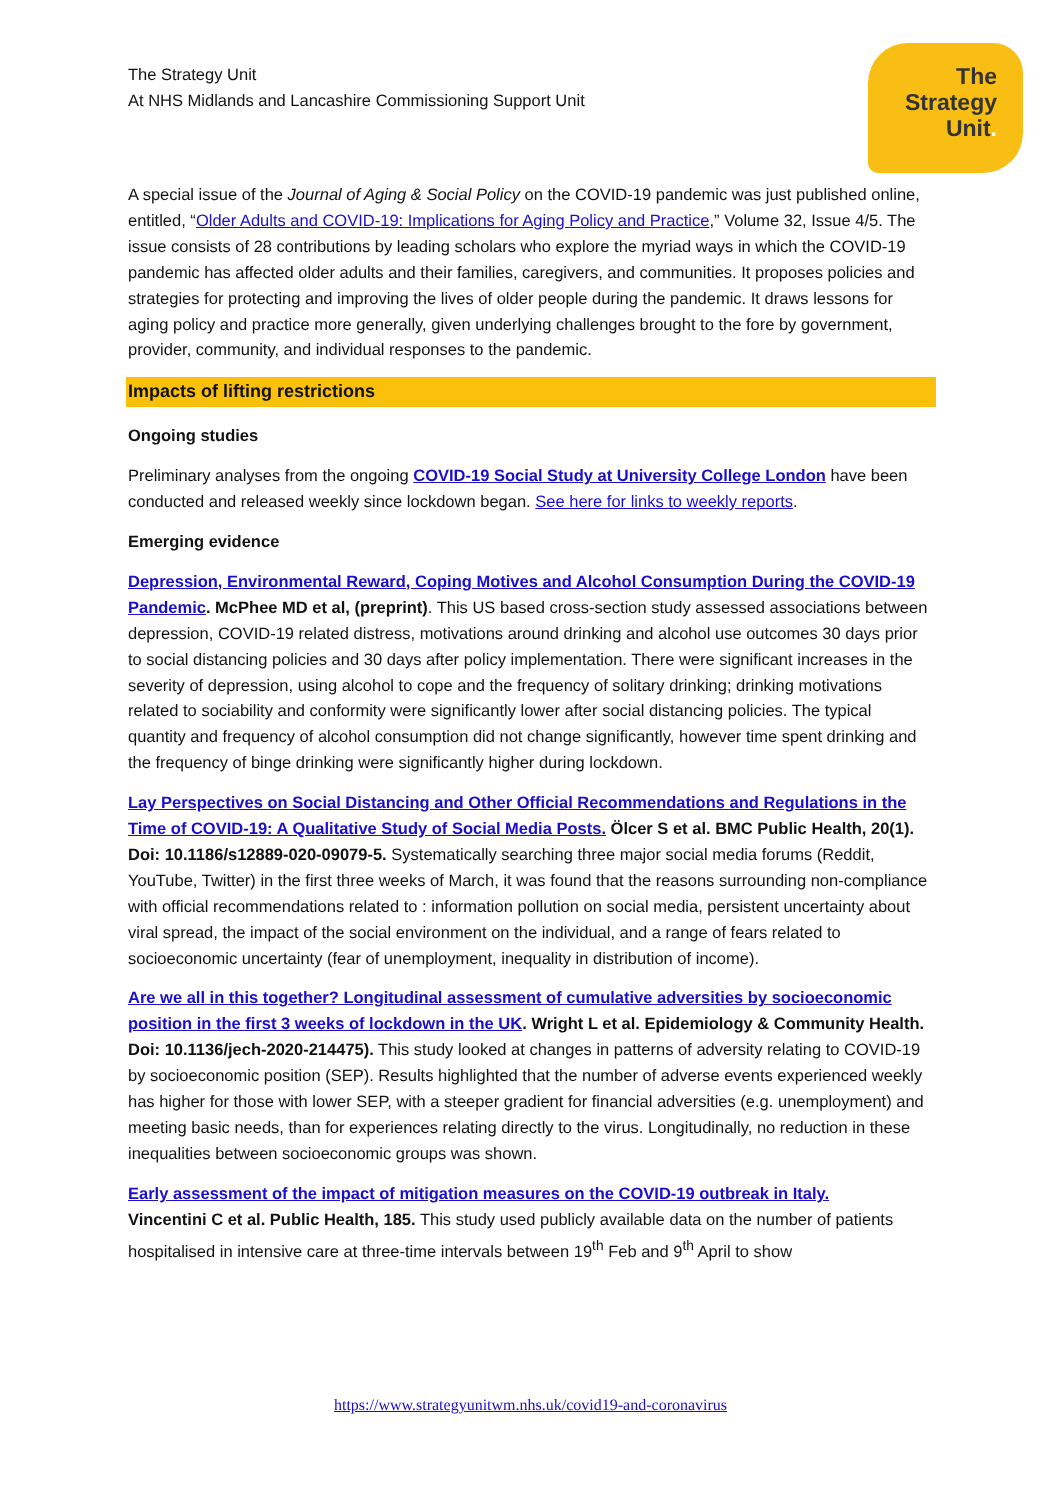The
Strategy
Unit.
The Strategy Unit
At NHS Midlands and Lancashire Commissioning Support Unit
A special issue of the Journal of Aging & Social Policy on the COVID-19 pandemic was just published online, entitled, “Older Adults and COVID-19: Implications for Aging Policy and Practice,” Volume 32, Issue 4/5. The issue consists of 28 contributions by leading scholars who explore the myriad ways in which the COVID-19 pandemic has affected older adults and their families, caregivers, and communities. It proposes policies and strategies for protecting and improving the lives of older people during the pandemic. It draws lessons for aging policy and practice more generally, given underlying challenges brought to the fore by government, provider, community, and individual responses to the pandemic.
Impacts of lifting restrictions
Ongoing studies
Preliminary analyses from the ongoing COVID-19 Social Study at University College London have been conducted and released weekly since lockdown began. See here for links to weekly reports.
Emerging evidence
Depression, Environmental Reward, Coping Motives and Alcohol Consumption During the COVID-19 Pandemic. McPhee MD et al, (preprint). This US based cross-section study assessed associations between depression, COVID-19 related distress, motivations around drinking and alcohol use outcomes 30 days prior to social distancing policies and 30 days after policy implementation. There were significant increases in the severity of depression, using alcohol to cope and the frequency of solitary drinking; drinking motivations related to sociability and conformity were significantly lower after social distancing policies. The typical quantity and frequency of alcohol consumption did not change significantly, however time spent drinking and the frequency of binge drinking were significantly higher during lockdown.
Lay Perspectives on Social Distancing and Other Official Recommendations and Regulations in the Time of COVID-19: A Qualitative Study of Social Media Posts. Ölcer S et al. BMC Public Health, 20(1). Doi: 10.1186/s12889-020-09079-5. Systematically searching three major social media forums (Reddit, YouTube, Twitter) in the first three weeks of March, it was found that the reasons surrounding non-compliance with official recommendations related to : information pollution on social media, persistent uncertainty about viral spread, the impact of the social environment on the individual, and a range of fears related to socioeconomic uncertainty (fear of unemployment, inequality in distribution of income).
Are we all in this together? Longitudinal assessment of cumulative adversities by socioeconomic position in the first 3 weeks of lockdown in the UK. Wright L et al. Epidemiology & Community Health. Doi: 10.1136/jech-2020-214475). This study looked at changes in patterns of adversity relating to COVID-19 by socioeconomic position (SEP). Results highlighted that the number of adverse events experienced weekly has higher for those with lower SEP, with a steeper gradient for financial adversities (e.g. unemployment) and meeting basic needs, than for experiences relating directly to the virus. Longitudinally, no reduction in these inequalities between socioeconomic groups was shown.
Early assessment of the impact of mitigation measures on the COVID-19 outbreak in Italy.
Vincentini C et al. Public Health, 185. This study used publicly available data on the number of patients hospitalised in intensive care at three-time intervals between 19<sup>th</sup> Feb and 9<sup>th</sup> April to show
https://www.strategyunitwm.nhs.uk/covid19-and-coronavirus